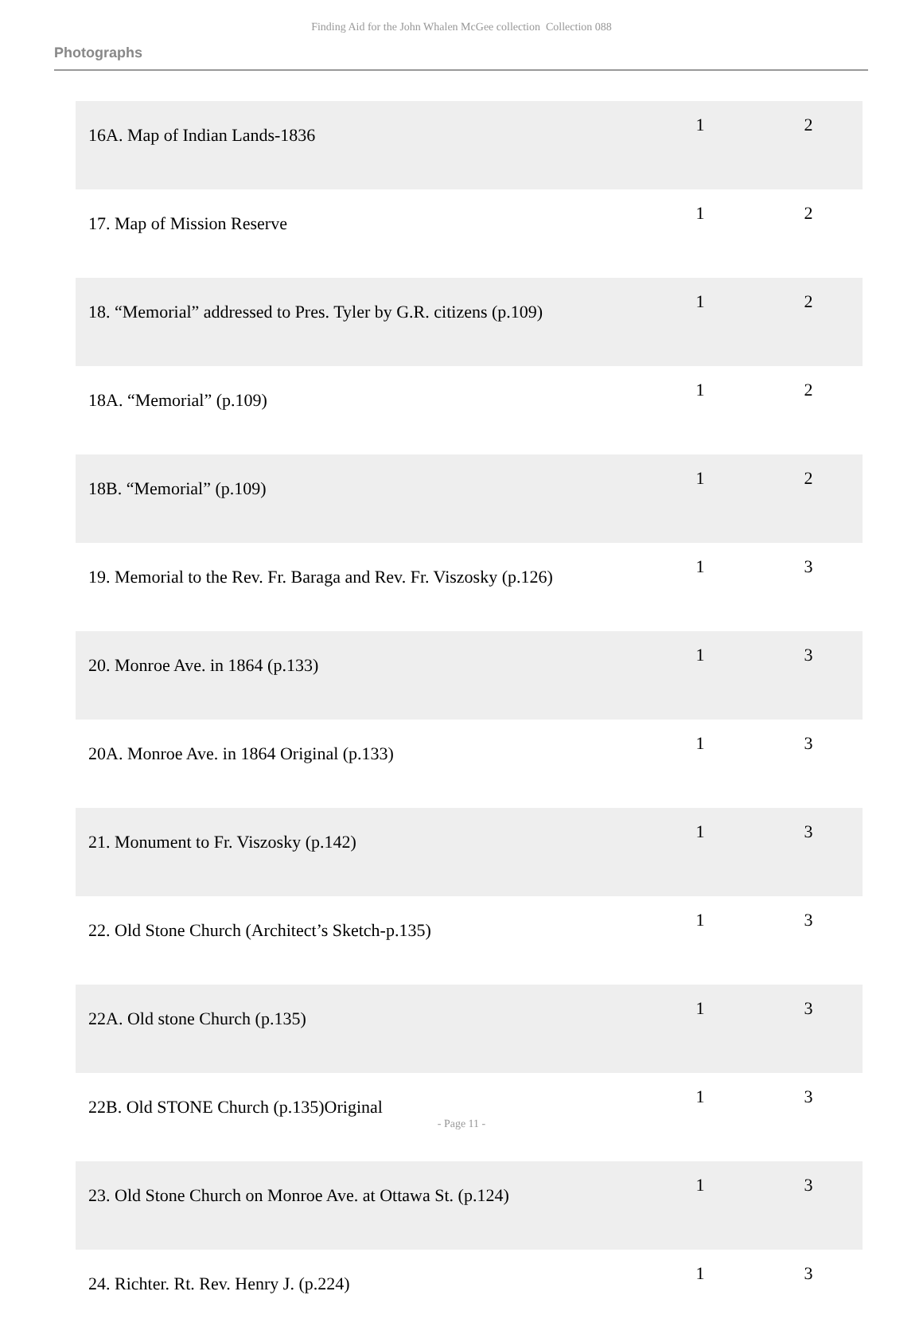Finding Aid for the John Whalen McGee collection Collection 088
Photographs
| 16A. Map of Indian Lands-1836 | 1 | 2 |
| 17. Map of Mission Reserve | 1 | 2 |
| 18. “Memorial” addressed to Pres. Tyler by G.R. citizens (p.109) | 1 | 2 |
| 18A. “Memorial” (p.109) | 1 | 2 |
| 18B. “Memorial” (p.109) | 1 | 2 |
| 19. Memorial to the Rev. Fr. Baraga and Rev. Fr. Viszosky (p.126) | 1 | 3 |
| 20. Monroe Ave. in 1864 (p.133) | 1 | 3 |
| 20A. Monroe Ave. in 1864 Original (p.133) | 1 | 3 |
| 21. Monument to Fr. Viszosky (p.142) | 1 | 3 |
| 22. Old Stone Church (Architect’s Sketch-p.135) | 1 | 3 |
| 22A. Old stone Church (p.135) | 1 | 3 |
| 22B. Old STONE Church (p.135)Original | 1 | 3 |
| 23. Old Stone Church on Monroe Ave. at Ottawa St. (p.124) | 1 | 3 |
| 24. Richter. Rt. Rev. Henry J. (p.224) | 1 | 3 |
- Page 11 -